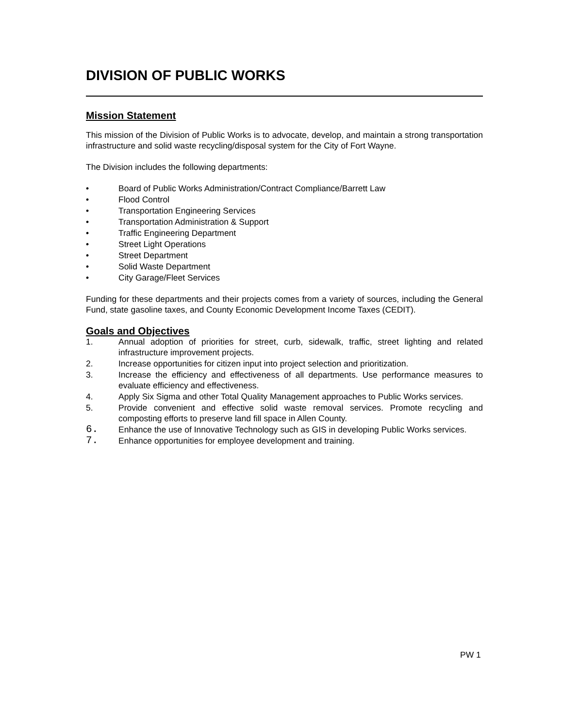DIVISION OF PUBLIC WORKS
Mission Statement
This mission of the Division of Public Works is to advocate, develop, and maintain a strong transportation infrastructure and solid waste recycling/disposal system for the City of Fort Wayne.
The Division includes the following departments:
• Board of Public Works Administration/Contract Compliance/Barrett Law
• Flood Control
• Transportation Engineering Services
• Transportation Administration & Support
• Traffic Engineering Department
• Street Light Operations
• Street Department
• Solid Waste Department
• City Garage/Fleet Services
Funding for these departments and their projects comes from a variety of sources, including the General Fund, state gasoline taxes, and County Economic Development Income Taxes (CEDIT).
Goals and Objectives
1. Annual adoption of priorities for street, curb, sidewalk, traffic, street lighting and related infrastructure improvement projects.
2. Increase opportunities for citizen input into project selection and prioritization.
3. Increase the efficiency and effectiveness of all departments. Use performance measures to evaluate efficiency and effectiveness.
4. Apply Six Sigma and other Total Quality Management approaches to Public Works services.
5. Provide convenient and effective solid waste removal services. Promote recycling and composting efforts to preserve land fill space in Allen County.
6. Enhance the use of Innovative Technology such as GIS in developing Public Works services.
7. Enhance opportunities for employee development and training.
PW 1